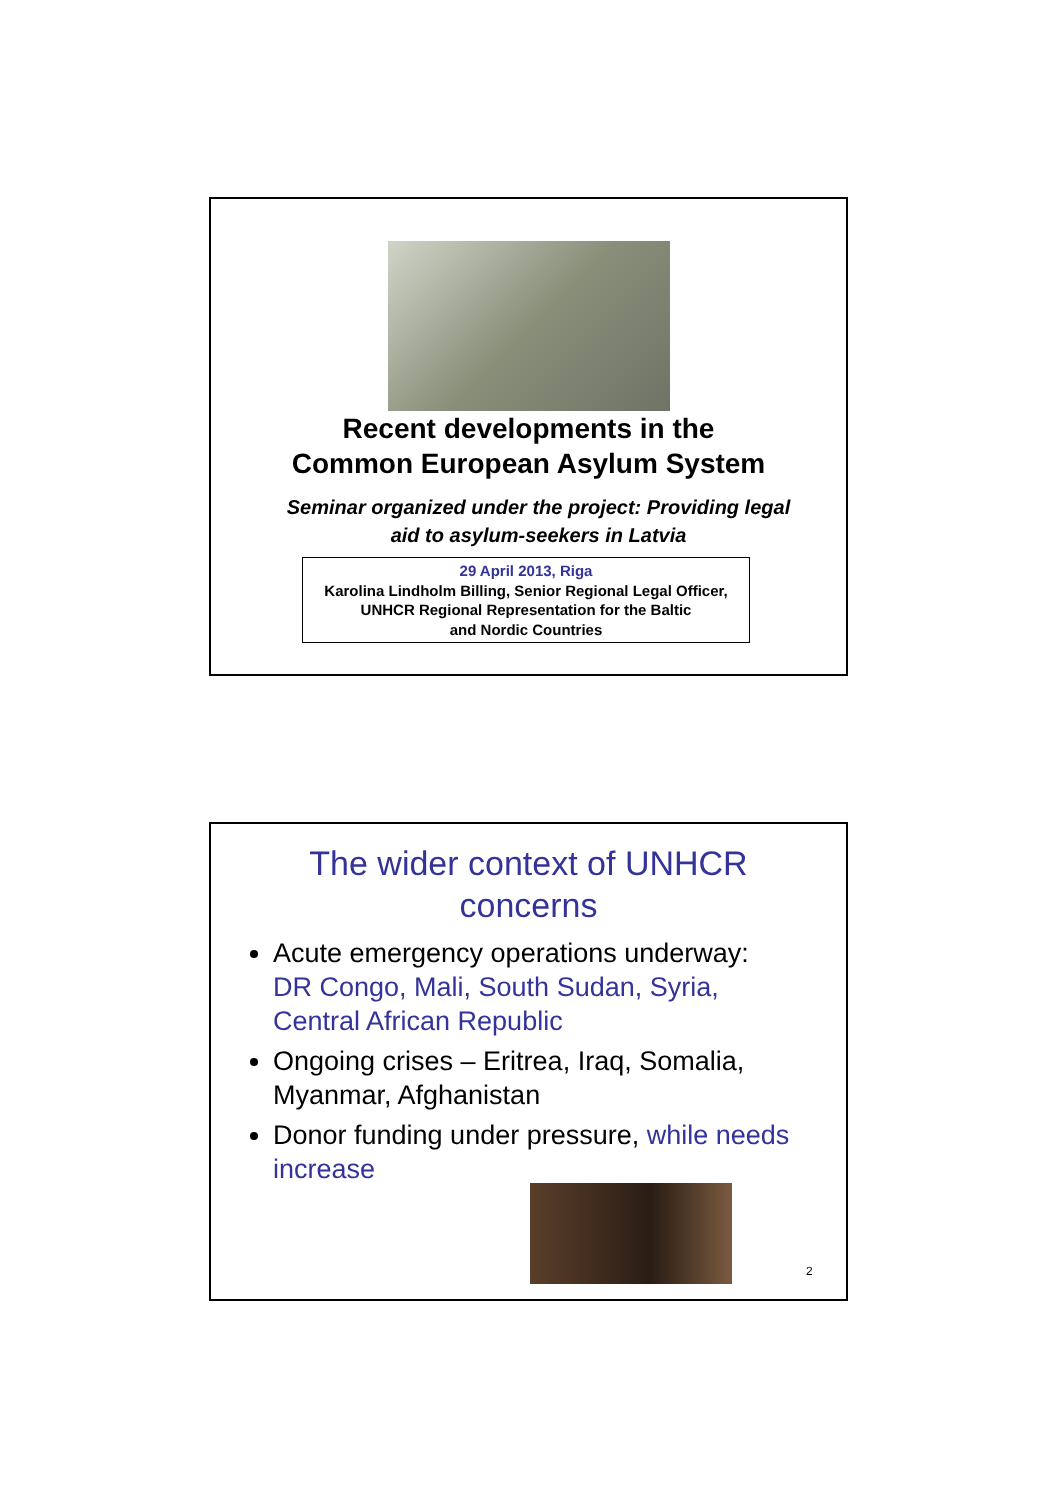Recent developments in the
Common European Asylum System
Seminar organized under the project: Providing legal aid to asylum-seekers in Latvia
29 April 2013, Riga
Karolina Lindholm Billing, Senior Regional Legal Officer,
UNHCR Regional Representation for the Baltic
and Nordic Countries
The wider context of UNHCR
concerns
Acute emergency operations underway: DR Congo, Mali, South Sudan, Syria, Central African Republic
Ongoing crises – Eritrea, Iraq, Somalia, Myanmar, Afghanistan
Donor funding under pressure, while needs increase
2